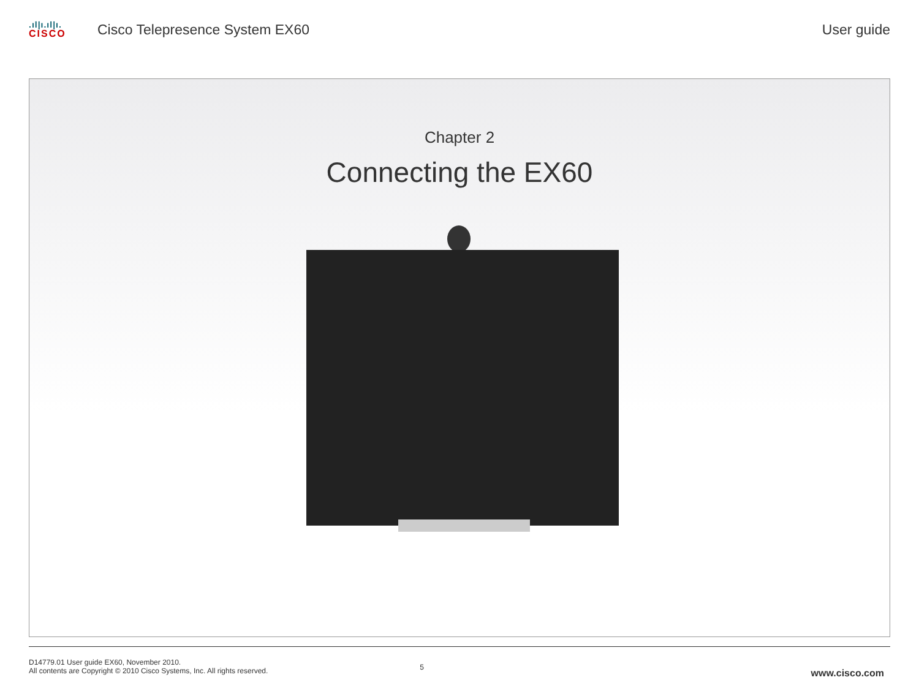.ıl|ı.ıl|ı.
CISCO
Cisco Telepresence System EX60 User guide
Chapter 2
Connecting the EX60
D14779.01 User guide EX60, November 2010.
All contents are Copyright © 2010 Cisco Systems, Inc. All rights reserved.
5
www.cisco.com